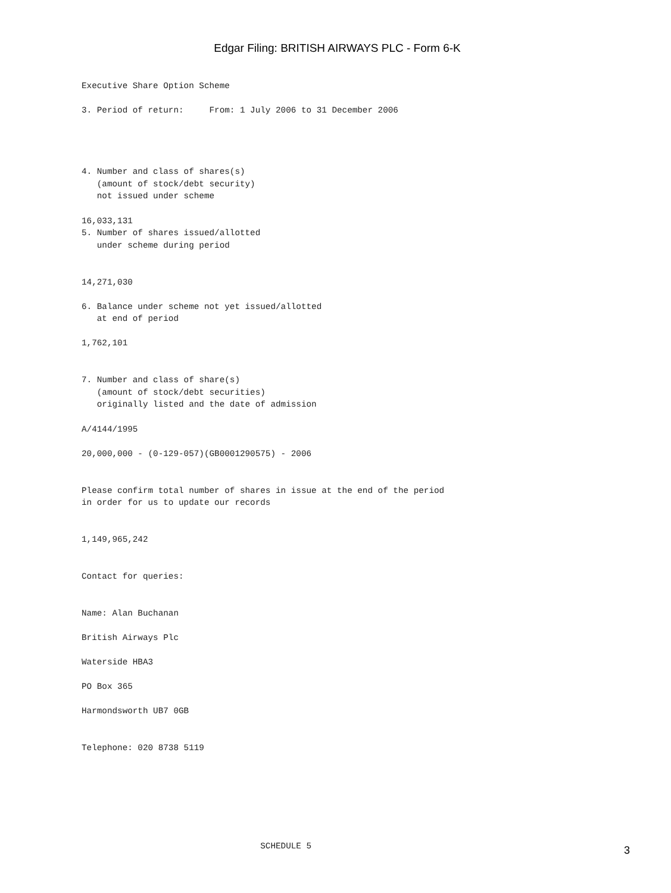Edgar Filing: BRITISH AIRWAYS PLC - Form 6-K
Executive Share Option Scheme

3. Period of return:     From: 1 July 2006 to 31 December 2006




4. Number and class of shares(s)
   (amount of stock/debt security)
   not issued under scheme

16,033,131
5. Number of shares issued/allotted
   under scheme during period


14,271,030

6. Balance under scheme not yet issued/allotted
   at end of period

1,762,101


7. Number and class of share(s)
   (amount of stock/debt securities)
   originally listed and the date of admission

A/4144/1995

20,000,000 - (0-129-057)(GB0001290575) - 2006


Please confirm total number of shares in issue at the end of the period
in order for us to update our records


1,149,965,242


Contact for queries:


Name: Alan Buchanan

British Airways Plc

Waterside HBA3

PO Box 365

Harmondsworth UB7 0GB


Telephone: 020 8738 5119







                                   SCHEDULE 5
3